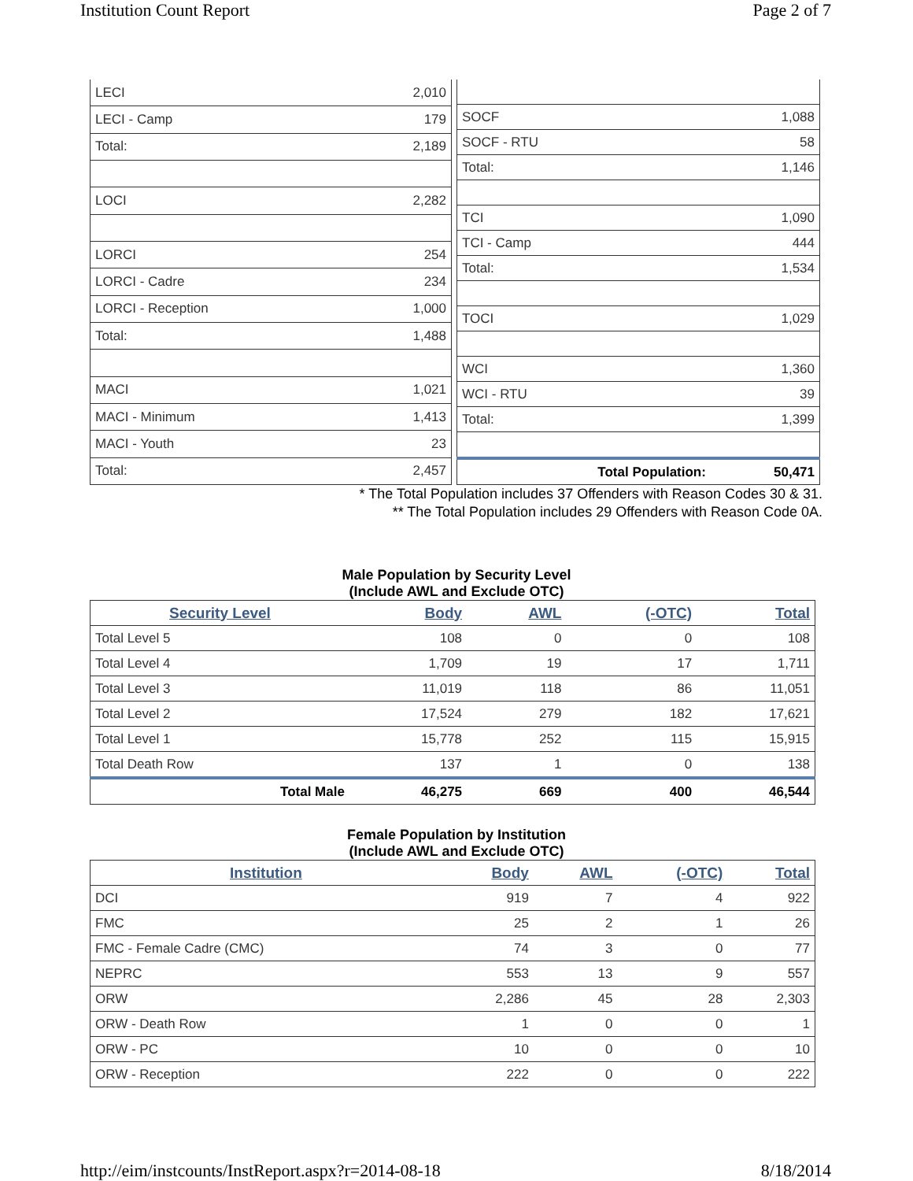Institution Count Report Page 2 of 7
| LECI | 2,010 |
| LECI - Camp | 179 |
| Total: | 2,189 |
| LOCI | 2,282 |
| LORCI | 254 |
| LORCI - Cadre | 234 |
| LORCI - Reception | 1,000 |
| Total: | 1,488 |
| MACI | 1,021 |
| MACI - Minimum | 1,413 |
| MACI - Youth | 23 |
| Total: | 2,457 |
| SOCF | 1,088 |
| SOCF - RTU | 58 |
| Total: | 1,146 |
| TCI | 1,090 |
| TCI - Camp | 444 |
| Total: | 1,534 |
| TOCI | 1,029 |
| WCI | 1,360 |
| WCI - RTU | 39 |
| Total: | 1,399 |
| Total Population: | 50,471 |
* The Total Population includes 37 Offenders with Reason Codes 30 & 31.
** The Total Population includes 29 Offenders with Reason Code 0A.
Male Population by Security Level
(Include AWL and Exclude OTC)
| Security Level | Body | AWL | (-OTC) | Total |
| --- | --- | --- | --- | --- |
| Total Level 5 | 108 | 0 | 0 | 108 |
| Total Level 4 | 1,709 | 19 | 17 | 1,711 |
| Total Level 3 | 11,019 | 118 | 86 | 11,051 |
| Total Level 2 | 17,524 | 279 | 182 | 17,621 |
| Total Level 1 | 15,778 | 252 | 115 | 15,915 |
| Total Death Row | 137 | 1 | 0 | 138 |
| Total Male | 46,275 | 669 | 400 | 46,544 |
Female Population by Institution
(Include AWL and Exclude OTC)
| Institution | Body | AWL | (-OTC) | Total |
| --- | --- | --- | --- | --- |
| DCI | 919 | 7 | 4 | 922 |
| FMC | 25 | 2 | 1 | 26 |
| FMC - Female Cadre (CMC) | 74 | 3 | 0 | 77 |
| NEPRC | 553 | 13 | 9 | 557 |
| ORW | 2,286 | 45 | 28 | 2,303 |
| ORW - Death Row | 1 | 0 | 0 | 1 |
| ORW - PC | 10 | 0 | 0 | 10 |
| ORW - Reception | 222 | 0 | 0 | 222 |
http://eim/instcounts/InstReport.aspx?r=2014-08-18 8/18/2014